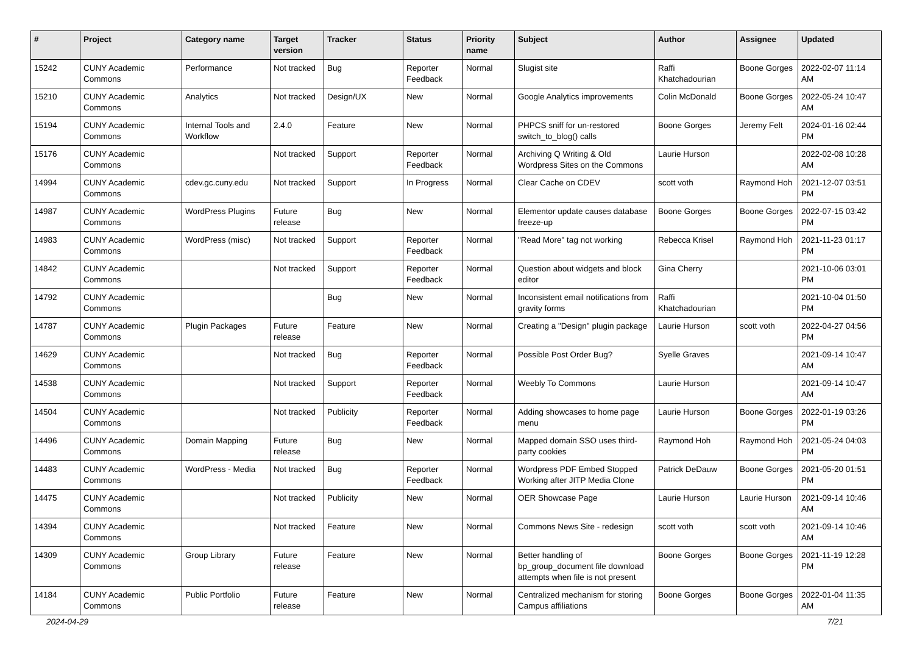| # | Project | Category name | Target version | Tracker | Status | Priority name | Subject | Author | Assignee | Updated |
| --- | --- | --- | --- | --- | --- | --- | --- | --- | --- | --- |
| 15242 | CUNY Academic Commons | Performance | Not tracked | Bug | Reporter Feedback | Normal | Slugist site | Raffi Khatchadourian | Boone Gorges | 2022-02-07 11:14 AM |
| 15210 | CUNY Academic Commons | Analytics | Not tracked | Design/UX | New | Normal | Google Analytics improvements | Colin McDonald | Boone Gorges | 2022-05-24 10:47 AM |
| 15194 | CUNY Academic Commons | Internal Tools and Workflow | 2.4.0 | Feature | New | Normal | PHPCS sniff for un-restored switch_to_blog() calls | Boone Gorges | Jeremy Felt | 2024-01-16 02:44 PM |
| 15176 | CUNY Academic Commons | | Not tracked | Support | Reporter Feedback | Normal | Archiving Q Writing & Old Wordpress Sites on the Commons | Laurie Hurson | | 2022-02-08 10:28 AM |
| 14994 | CUNY Academic Commons | cdev.gc.cuny.edu | Not tracked | Support | In Progress | Normal | Clear Cache on CDEV | scott voth | Raymond Hoh | 2021-12-07 03:51 PM |
| 14987 | CUNY Academic Commons | WordPress Plugins | Future release | Bug | New | Normal | Elementor update causes database freeze-up | Boone Gorges | Boone Gorges | 2022-07-15 03:42 PM |
| 14983 | CUNY Academic Commons | WordPress (misc) | Not tracked | Support | Reporter Feedback | Normal | "Read More" tag not working | Rebecca Krisel | Raymond Hoh | 2021-11-23 01:17 PM |
| 14842 | CUNY Academic Commons | | Not tracked | Support | Reporter Feedback | Normal | Question about widgets and block editor | Gina Cherry | | 2021-10-06 03:01 PM |
| 14792 | CUNY Academic Commons | | | Bug | New | Normal | Inconsistent email notifications from gravity forms | Raffi Khatchadourian | | 2021-10-04 01:50 PM |
| 14787 | CUNY Academic Commons | Plugin Packages | Future release | Feature | New | Normal | Creating a "Design" plugin package | Laurie Hurson | scott voth | 2022-04-27 04:56 PM |
| 14629 | CUNY Academic Commons | | Not tracked | Bug | Reporter Feedback | Normal | Possible Post Order Bug? | Syelle Graves | | 2021-09-14 10:47 AM |
| 14538 | CUNY Academic Commons | | Not tracked | Support | Reporter Feedback | Normal | Weebly To Commons | Laurie Hurson | | 2021-09-14 10:47 AM |
| 14504 | CUNY Academic Commons | | Not tracked | Publicity | Reporter Feedback | Normal | Adding showcases to home page menu | Laurie Hurson | Boone Gorges | 2022-01-19 03:26 PM |
| 14496 | CUNY Academic Commons | Domain Mapping | Future release | Bug | New | Normal | Mapped domain SSO uses third-party cookies | Raymond Hoh | Raymond Hoh | 2021-05-24 04:03 PM |
| 14483 | CUNY Academic Commons | WordPress - Media | Not tracked | Bug | Reporter Feedback | Normal | Wordpress PDF Embed Stopped Working after JITP Media Clone | Patrick DeDauw | Boone Gorges | 2021-05-20 01:51 PM |
| 14475 | CUNY Academic Commons | | Not tracked | Publicity | New | Normal | OER Showcase Page | Laurie Hurson | Laurie Hurson | 2021-09-14 10:46 AM |
| 14394 | CUNY Academic Commons | | Not tracked | Feature | New | Normal | Commons News Site - redesign | scott voth | scott voth | 2021-09-14 10:46 AM |
| 14309 | CUNY Academic Commons | Group Library | Future release | Feature | New | Normal | Better handling of bp_group_document file download attempts when file is not present | Boone Gorges | Boone Gorges | 2021-11-19 12:28 PM |
| 14184 | CUNY Academic Commons | Public Portfolio | Future release | Feature | New | Normal | Centralized mechanism for storing Campus affiliations | Boone Gorges | Boone Gorges | 2022-01-04 11:35 AM |
2024-04-29 7/21